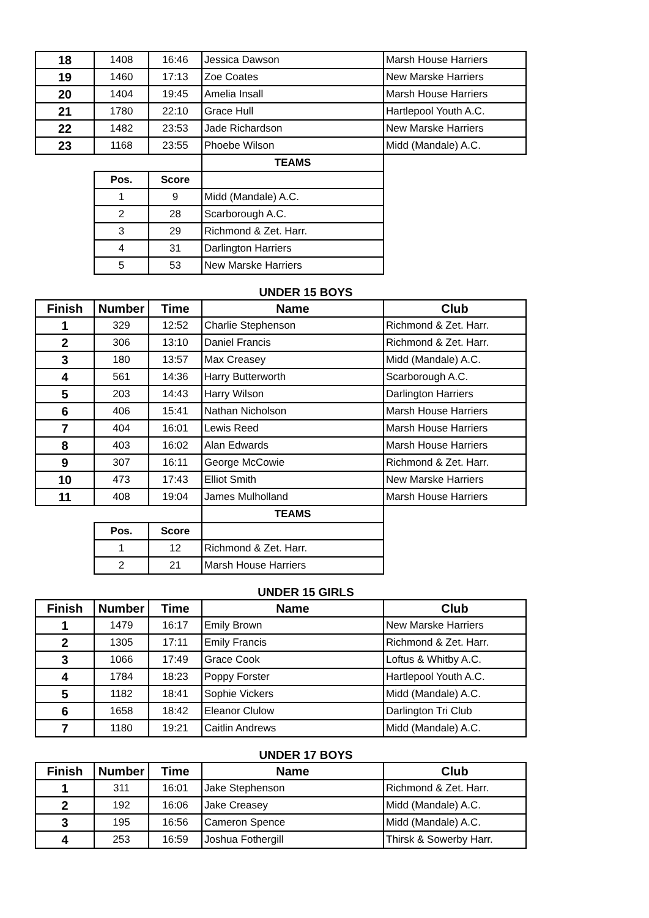| 18 | 1408 | 16:46 | Jessica Dawson | Marsh House Harriers |
| 19 | 1460 | 17:13 | Zoe Coates | New Marske Harriers |
| 20 | 1404 | 19:45 | Amelia Insall | Marsh House Harriers |
| 21 | 1780 | 22:10 | Grace Hull | Hartlepool Youth A.C. |
| 22 | 1482 | 23:53 | Jade Richardson | New Marske Harriers |
| 23 | 1168 | 23:55 | Phoebe Wilson | Midd (Mandale) A.C. |
| | | | TEAMS | |
| | Pos. | Score | | |
| | 1 | 9 | Midd (Mandale) A.C. | |
| | 2 | 28 | Scarborough A.C. | |
| | 3 | 29 | Richmond & Zet. Harr. | |
| | 4 | 31 | Darlington Harriers | |
| | 5 | 53 | New Marske Harriers | |
UNDER 15 BOYS
| Finish | Number | Time | Name | Club |
| --- | --- | --- | --- | --- |
| 1 | 329 | 12:52 | Charlie Stephenson | Richmond & Zet. Harr. |
| 2 | 306 | 13:10 | Daniel Francis | Richmond & Zet. Harr. |
| 3 | 180 | 13:57 | Max Creasey | Midd (Mandale) A.C. |
| 4 | 561 | 14:36 | Harry Butterworth | Scarborough A.C. |
| 5 | 203 | 14:43 | Harry Wilson | Darlington Harriers |
| 6 | 406 | 15:41 | Nathan Nicholson | Marsh House Harriers |
| 7 | 404 | 16:01 | Lewis Reed | Marsh House Harriers |
| 8 | 403 | 16:02 | Alan Edwards | Marsh House Harriers |
| 9 | 307 | 16:11 | George McCowie | Richmond & Zet. Harr. |
| 10 | 473 | 17:43 | Elliot Smith | New Marske Harriers |
| 11 | 408 | 19:04 | James Mulholland | Marsh House Harriers |
| | | | TEAMS | |
| | Pos. | Score | | |
| | 1 | 12 | Richmond & Zet. Harr. | |
| | 2 | 21 | Marsh House Harriers | |
UNDER 15 GIRLS
| Finish | Number | Time | Name | Club |
| --- | --- | --- | --- | --- |
| 1 | 1479 | 16:17 | Emily Brown | New Marske Harriers |
| 2 | 1305 | 17:11 | Emily Francis | Richmond & Zet. Harr. |
| 3 | 1066 | 17:49 | Grace Cook | Loftus & Whitby A.C. |
| 4 | 1784 | 18:23 | Poppy Forster | Hartlepool Youth A.C. |
| 5 | 1182 | 18:41 | Sophie Vickers | Midd (Mandale) A.C. |
| 6 | 1658 | 18:42 | Eleanor Clulow | Darlington Tri Club |
| 7 | 1180 | 19:21 | Caitlin Andrews | Midd (Mandale) A.C. |
UNDER 17 BOYS
| Finish | Number | Time | Name | Club |
| --- | --- | --- | --- | --- |
| 1 | 311 | 16:01 | Jake Stephenson | Richmond & Zet. Harr. |
| 2 | 192 | 16:06 | Jake Creasey | Midd (Mandale) A.C. |
| 3 | 195 | 16:56 | Cameron Spence | Midd (Mandale) A.C. |
| 4 | 253 | 16:59 | Joshua Fothergill | Thirsk & Sowerby Harr. |